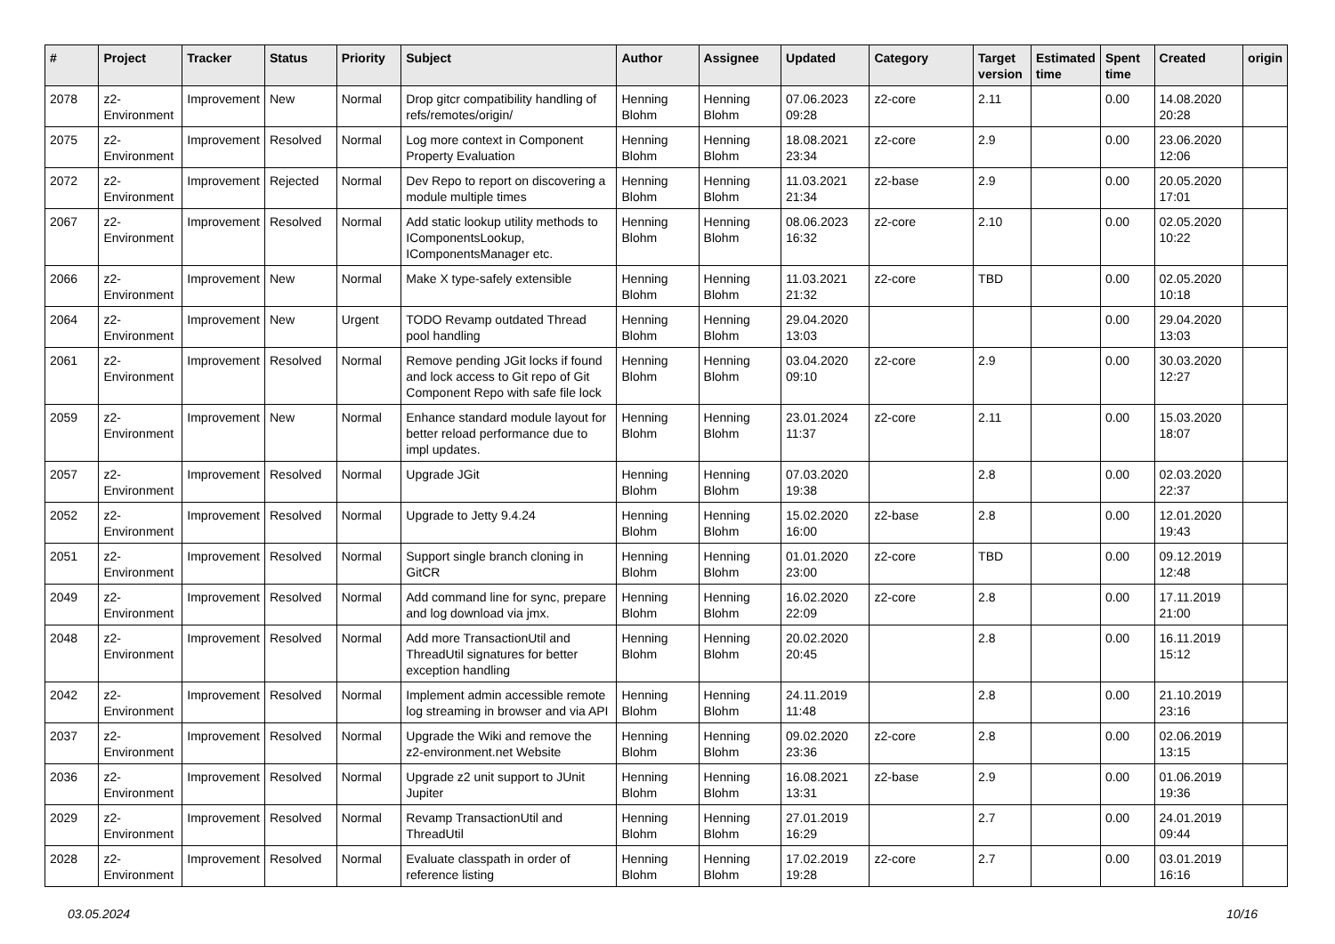| # | Project | Tracker | Status | Priority | Subject | Author | Assignee | Updated | Category | Target version | Estimated time | Spent time | Created | origin |
| --- | --- | --- | --- | --- | --- | --- | --- | --- | --- | --- | --- | --- | --- | --- |
| 2078 | z2-Environment | Improvement | New | Normal | Drop gitcr compatibility handling of refs/remotes/origin/ | Henning Blohm | Henning Blohm | 07.06.2023 09:28 | z2-core | 2.11 | | 0.00 | 14.08.2020 20:28 | |
| 2075 | z2-Environment | Improvement | Resolved | Normal | Log more context in Component Property Evaluation | Henning Blohm | Henning Blohm | 18.08.2021 23:34 | z2-core | 2.9 | | 0.00 | 23.06.2020 12:06 | |
| 2072 | z2-Environment | Improvement | Rejected | Normal | Dev Repo to report on discovering a module multiple times | Henning Blohm | Henning Blohm | 11.03.2021 21:34 | z2-base | 2.9 | | 0.00 | 20.05.2020 17:01 | |
| 2067 | z2-Environment | Improvement | Resolved | Normal | Add static lookup utility methods to IComponentsLookup, IComponentsManager etc. | Henning Blohm | Henning Blohm | 08.06.2023 16:32 | z2-core | 2.10 | | 0.00 | 02.05.2020 10:22 | |
| 2066 | z2-Environment | Improvement | New | Normal | Make X type-safely extensible | Henning Blohm | Henning Blohm | 11.03.2021 21:32 | z2-core | TBD | | 0.00 | 02.05.2020 10:18 | |
| 2064 | z2-Environment | Improvement | New | Urgent | TODO Revamp outdated Thread pool handling | Henning Blohm | Henning Blohm | 29.04.2020 13:03 | | | | 0.00 | 29.04.2020 13:03 | |
| 2061 | z2-Environment | Improvement | Resolved | Normal | Remove pending JGit locks if found and lock access to Git repo of Git Component Repo with safe file lock | Henning Blohm | Henning Blohm | 03.04.2020 09:10 | z2-core | 2.9 | | 0.00 | 30.03.2020 12:27 | |
| 2059 | z2-Environment | Improvement | New | Normal | Enhance standard module layout for better reload performance due to impl updates. | Henning Blohm | Henning Blohm | 23.01.2024 11:37 | z2-core | 2.11 | | 0.00 | 15.03.2020 18:07 | |
| 2057 | z2-Environment | Improvement | Resolved | Normal | Upgrade JGit | Henning Blohm | Henning Blohm | 07.03.2020 19:38 | | 2.8 | | 0.00 | 02.03.2020 22:37 | |
| 2052 | z2-Environment | Improvement | Resolved | Normal | Upgrade to Jetty 9.4.24 | Henning Blohm | Henning Blohm | 15.02.2020 16:00 | z2-base | 2.8 | | 0.00 | 12.01.2020 19:43 | |
| 2051 | z2-Environment | Improvement | Resolved | Normal | Support single branch cloning in GitCR | Henning Blohm | Henning Blohm | 01.01.2020 23:00 | z2-core | TBD | | 0.00 | 09.12.2019 12:48 | |
| 2049 | z2-Environment | Improvement | Resolved | Normal | Add command line for sync, prepare and log download via jmx. | Henning Blohm | Henning Blohm | 16.02.2020 22:09 | z2-core | 2.8 | | 0.00 | 17.11.2019 21:00 | |
| 2048 | z2-Environment | Improvement | Resolved | Normal | Add more TransactionUtil and ThreadUtil signatures for better exception handling | Henning Blohm | Henning Blohm | 20.02.2020 20:45 | | 2.8 | | 0.00 | 16.11.2019 15:12 | |
| 2042 | z2-Environment | Improvement | Resolved | Normal | Implement admin accessible remote log streaming in browser and via API | Henning Blohm | Henning Blohm | 24.11.2019 11:48 | | 2.8 | | 0.00 | 21.10.2019 23:16 | |
| 2037 | z2-Environment | Improvement | Resolved | Normal | Upgrade the Wiki and remove the z2-environment.net Website | Henning Blohm | Henning Blohm | 09.02.2020 23:36 | z2-core | 2.8 | | 0.00 | 02.06.2019 13:15 | |
| 2036 | z2-Environment | Improvement | Resolved | Normal | Upgrade z2 unit support to JUnit Jupiter | Henning Blohm | Henning Blohm | 16.08.2021 13:31 | z2-base | 2.9 | | 0.00 | 01.06.2019 19:36 | |
| 2029 | z2-Environment | Improvement | Resolved | Normal | Revamp TransactionUtil and ThreadUtil | Henning Blohm | Henning Blohm | 27.01.2019 16:29 | | 2.7 | | 0.00 | 24.01.2019 09:44 | |
| 2028 | z2-Environment | Improvement | Resolved | Normal | Evaluate classpath in order of reference listing | Henning Blohm | Henning Blohm | 17.02.2019 19:28 | z2-core | 2.7 | | 0.00 | 03.01.2019 16:16 | |
03.05.2024 10/16